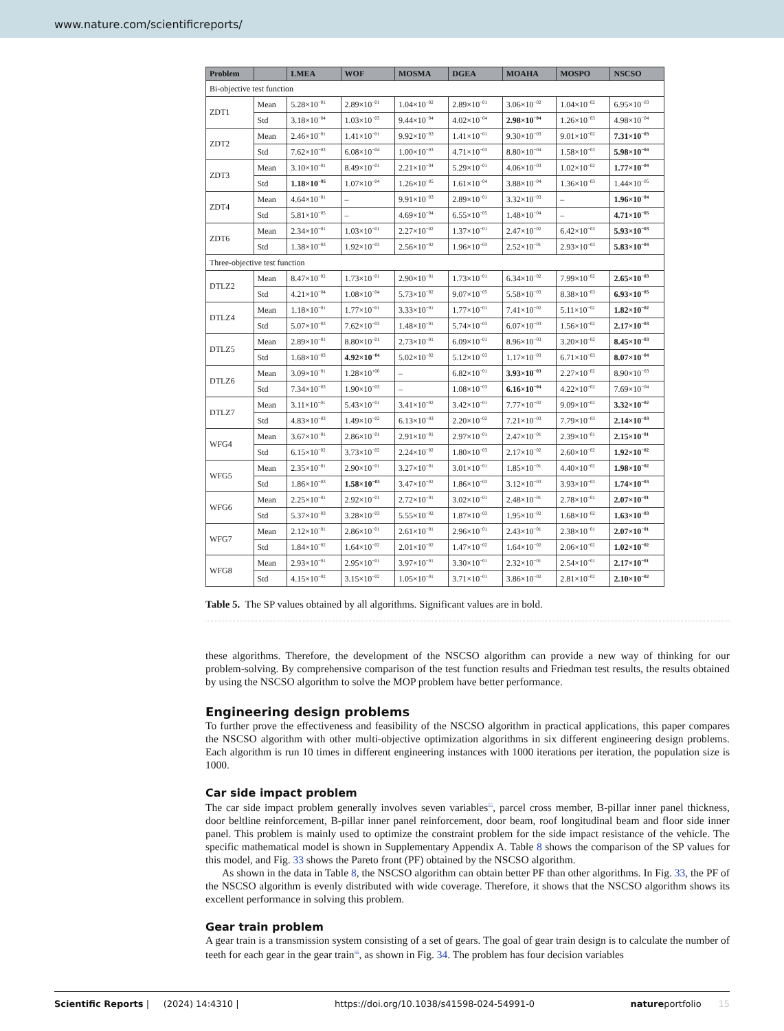www.nature.com/scientificreports/
| Problem | | LMEA | WOF | MOSMA | DGEA | MOAHA | MOSPO | NSCSO |
| --- | --- | --- | --- | --- | --- | --- | --- | --- |
| Bi-objective test function | | | | | | | | |
| ZDT1 | Mean | 5.28×10<sup>−01</sup> | 2.89×10<sup>−01</sup> | 1.04×10<sup>−02</sup> | 2.89×10<sup>−01</sup> | 3.06×10<sup>−02</sup> | 1.04×10<sup>−02</sup> | 6.95×10<sup>−03</sup> |
| | Std | 3.18×10<sup>−04</sup> | 1.03×10<sup>−03</sup> | 9.44×10<sup>−04</sup> | 4.02×10<sup>−04</sup> | 2.98×10<sup>−04</sup> | 1.26×10<sup>−03</sup> | 4.98×10<sup>−04</sup> |
| ZDT2 | Mean | 2.46×10<sup>−01</sup> | 1.41×10<sup>−01</sup> | 9.92×10<sup>−03</sup> | 1.41×10<sup>−01</sup> | 9.30×10<sup>−03</sup> | 9.01×10<sup>−02</sup> | 7.31×10<sup>−03</sup> |
| | Std | 7.62×10<sup>−03</sup> | 6.08×10<sup>−04</sup> | 1.00×10<sup>−03</sup> | 4.71×10<sup>−03</sup> | 8.80×10<sup>−04</sup> | 1.58×10<sup>−03</sup> | 5.98×10<sup>−04</sup> |
| ZDT3 | Mean | 3.10×10<sup>−01</sup> | 8.49×10<sup>−01</sup> | 2.21×10<sup>−04</sup> | 5.29×10<sup>−01</sup> | 4.06×10<sup>−03</sup> | 1.02×10<sup>−02</sup> | 1.77×10<sup>−04</sup> |
| | Std | 1.18×10<sup>−05</sup> | 1.07×10<sup>−04</sup> | 1.26×10<sup>−05</sup> | 1.61×10<sup>−04</sup> | 3.88×10<sup>−04</sup> | 1.36×10<sup>−03</sup> | 1.44×10<sup>−05</sup> |
| ZDT4 | Mean | 4.64×10<sup>−01</sup> | – | 9.91×10<sup>−03</sup> | 2.89×10<sup>−01</sup> | 3.32×10<sup>−03</sup> | – | 1.96×10<sup>−04</sup> |
| | Std | 5.81×10<sup>−05</sup> | – | 4.69×10<sup>−04</sup> | 6.55×10<sup>−05</sup> | 1.48×10<sup>−04</sup> | – | 4.71×10<sup>−05</sup> |
| ZDT6 | Mean | 2.34×10<sup>−01</sup> | 1.03×10<sup>−01</sup> | 2.27×10<sup>−02</sup> | 1.37×10<sup>−01</sup> | 2.47×10<sup>−02</sup> | 6.42×10<sup>−03</sup> | 5.93×10<sup>−03</sup> |
| | Std | 1.38×10<sup>−03</sup> | 1.92×10<sup>−03</sup> | 2.56×10<sup>−02</sup> | 1.96×10<sup>−03</sup> | 2.52×10<sup>−01</sup> | 2.93×10<sup>−03</sup> | 5.83×10<sup>−04</sup> |
| Three-objective test function | | | | | | | | |
| DTLZ2 | Mean | 8.47×10<sup>−02</sup> | 1.73×10<sup>−01</sup> | 2.90×10<sup>−01</sup> | 1.73×10<sup>−01</sup> | 6.34×10<sup>−02</sup> | 7.99×10<sup>−02</sup> | 2.65×10<sup>−03</sup> |
| | Std | 4.21×10<sup>−04</sup> | 1.08×10<sup>−04</sup> | 5.73×10<sup>−02</sup> | 9.07×10<sup>−05</sup> | 5.58×10<sup>−03</sup> | 8.38×10<sup>−03</sup> | 6.93×10<sup>−05</sup> |
| DTLZ4 | Mean | 1.18×10<sup>−01</sup> | 1.77×10<sup>−01</sup> | 3.33×10<sup>−01</sup> | 1.77×10<sup>−01</sup> | 7.41×10<sup>−02</sup> | 5.11×10<sup>−02</sup> | 1.82×10<sup>−02</sup> |
| | Std | 5.07×10<sup>−03</sup> | 7.62×10<sup>−03</sup> | 1.48×10<sup>−01</sup> | 5.74×10<sup>−03</sup> | 6.07×10<sup>−03</sup> | 1.56×10<sup>−02</sup> | 2.17×10<sup>−03</sup> |
| DTLZ5 | Mean | 2.89×10<sup>−01</sup> | 8.80×10<sup>−01</sup> | 2.73×10<sup>−01</sup> | 6.09×10<sup>−01</sup> | 8.96×10<sup>−03</sup> | 3.20×10<sup>−02</sup> | 8.45×10<sup>−03</sup> |
| | Std | 1.68×10<sup>−03</sup> | 4.92×10<sup>−04</sup> | 5.02×10<sup>−02</sup> | 5.12×10<sup>−03</sup> | 1.17×10<sup>−03</sup> | 6.71×10<sup>−03</sup> | 8.07×10<sup>−04</sup> |
| DTLZ6 | Mean | 3.09×10<sup>−01</sup> | 1.28×10<sup>+00</sup> | – | 6.82×10<sup>−01</sup> | 3.93×10<sup>−03</sup> | 2.27×10<sup>−02</sup> | 8.90×10<sup>−03</sup> |
| | Std | 7.34×10<sup>−03</sup> | 1.90×10<sup>−03</sup> | – | 1.08×10<sup>−03</sup> | 6.16×10<sup>−04</sup> | 4.22×10<sup>−02</sup> | 7.69×10<sup>−04</sup> |
| DTLZ7 | Mean | 3.11×10<sup>−01</sup> | 5.43×10<sup>−01</sup> | 3.41×10<sup>−02</sup> | 3.42×10<sup>−01</sup> | 7.77×10<sup>−02</sup> | 9.09×10<sup>−02</sup> | 3.32×10<sup>−02</sup> |
| | Std | 4.83×10<sup>−03</sup> | 1.49×10<sup>−02</sup> | 6.13×10<sup>−03</sup> | 2.20×10<sup>−02</sup> | 7.21×10<sup>−03</sup> | 7.79×10<sup>−03</sup> | 2.14×10<sup>−03</sup> |
| WFG4 | Mean | 3.67×10<sup>−01</sup> | 2.86×10<sup>−01</sup> | 2.91×10<sup>−01</sup> | 2.97×10<sup>−01</sup> | 2.47×10<sup>−01</sup> | 2.39×10<sup>−01</sup> | 2.15×10<sup>−01</sup> |
| | Std | 6.15×10<sup>−02</sup> | 3.73×10<sup>−02</sup> | 2.24×10<sup>−02</sup> | 1.80×10<sup>−03</sup> | 2.17×10<sup>−02</sup> | 2.60×10<sup>−02</sup> | 1.92×10<sup>−02</sup> |
| WFG5 | Mean | 2.35×10<sup>−01</sup> | 2.90×10<sup>−01</sup> | 3.27×10<sup>−01</sup> | 3.01×10<sup>−01</sup> | 1.85×10<sup>−01</sup> | 4.40×10<sup>−02</sup> | 1.98×10<sup>−02</sup> |
| | Std | 1.86×10<sup>−03</sup> | 1.58×10<sup>−03</sup> | 3.47×10<sup>−02</sup> | 1.86×10<sup>−03</sup> | 3.12×10<sup>−03</sup> | 3.93×10<sup>−03</sup> | 1.74×10<sup>−03</sup> |
| WFG6 | Mean | 2.25×10<sup>−01</sup> | 2.92×10<sup>−01</sup> | 2.72×10<sup>−01</sup> | 3.02×10<sup>−01</sup> | 2.48×10<sup>−01</sup> | 2.78×10<sup>−01</sup> | 2.07×10<sup>−01</sup> |
| | Std | 5.37×10<sup>−03</sup> | 3.28×10<sup>−03</sup> | 5.55×10<sup>−02</sup> | 1.87×10<sup>−03</sup> | 1.95×10<sup>−02</sup> | 1.68×10<sup>−02</sup> | 1.63×10<sup>−03</sup> |
| WFG7 | Mean | 2.12×10<sup>−01</sup> | 2.86×10<sup>−01</sup> | 2.61×10<sup>−01</sup> | 2.96×10<sup>−01</sup> | 2.43×10<sup>−01</sup> | 2.38×10<sup>−01</sup> | 2.07×10<sup>−01</sup> |
| | Std | 1.84×10<sup>−02</sup> | 1.64×10<sup>−02</sup> | 2.01×10<sup>−02</sup> | 1.47×10<sup>−02</sup> | 1.64×10<sup>−02</sup> | 2.06×10<sup>−02</sup> | 1.02×10<sup>−02</sup> |
| WFG8 | Mean | 2.93×10<sup>−01</sup> | 2.95×10<sup>−01</sup> | 3.97×10<sup>−01</sup> | 3.30×10<sup>−01</sup> | 2.32×10<sup>−01</sup> | 2.54×10<sup>−01</sup> | 2.17×10<sup>−01</sup> |
| | Std | 4.15×10<sup>−02</sup> | 3.15×10<sup>−02</sup> | 1.05×10<sup>−01</sup> | 3.71×10<sup>−01</sup> | 3.86×10<sup>−02</sup> | 2.81×10<sup>−02</sup> | 2.10×10<sup>−02</sup> |
Table 5. The SP values obtained by all algorithms. Significant values are in bold.
these algorithms. Therefore, the development of the NSCSO algorithm can provide a new way of thinking for our problem-solving. By comprehensive comparison of the test function results and Friedman test results, the results obtained by using the NSCSO algorithm to solve the MOP problem have better performance.
Engineering design problems
To further prove the effectiveness and feasibility of the NSCSO algorithm in practical applications, this paper compares the NSCSO algorithm with other multi-objective optimization algorithms in six different engineering design problems. Each algorithm is run 10 times in different engineering instances with 1000 iterations per iteration, the population size is 1000.
Car side impact problem
The car side impact problem generally involves seven variables<sup>55</sup>, parcel cross member, B-pillar inner panel thickness, door beltline reinforcement, B-pillar inner panel reinforcement, door beam, roof longitudinal beam and floor side inner panel. This problem is mainly used to optimize the constraint problem for the side impact resistance of the vehicle. The specific mathematical model is shown in Supplementary Appendix A. Table 8 shows the comparison of the SP values for this model, and Fig. 33 shows the Pareto front (PF) obtained by the NSCSO algorithm.
As shown in the data in Table 8, the NSCSO algorithm can obtain better PF than other algorithms. In Fig. 33, the PF of the NSCSO algorithm is evenly distributed with wide coverage. Therefore, it shows that the NSCSO algorithm shows its excellent performance in solving this problem.
Gear train problem
A gear train is a transmission system consisting of a set of gears. The goal of gear train design is to calculate the number of teeth for each gear in the gear train<sup>56</sup>, as shown in Fig. 34. The problem has four decision variables
Scientific Reports | (2024) 14:4310 | https://doi.org/10.1038/s41598-024-54991-0 natureportfolio 15